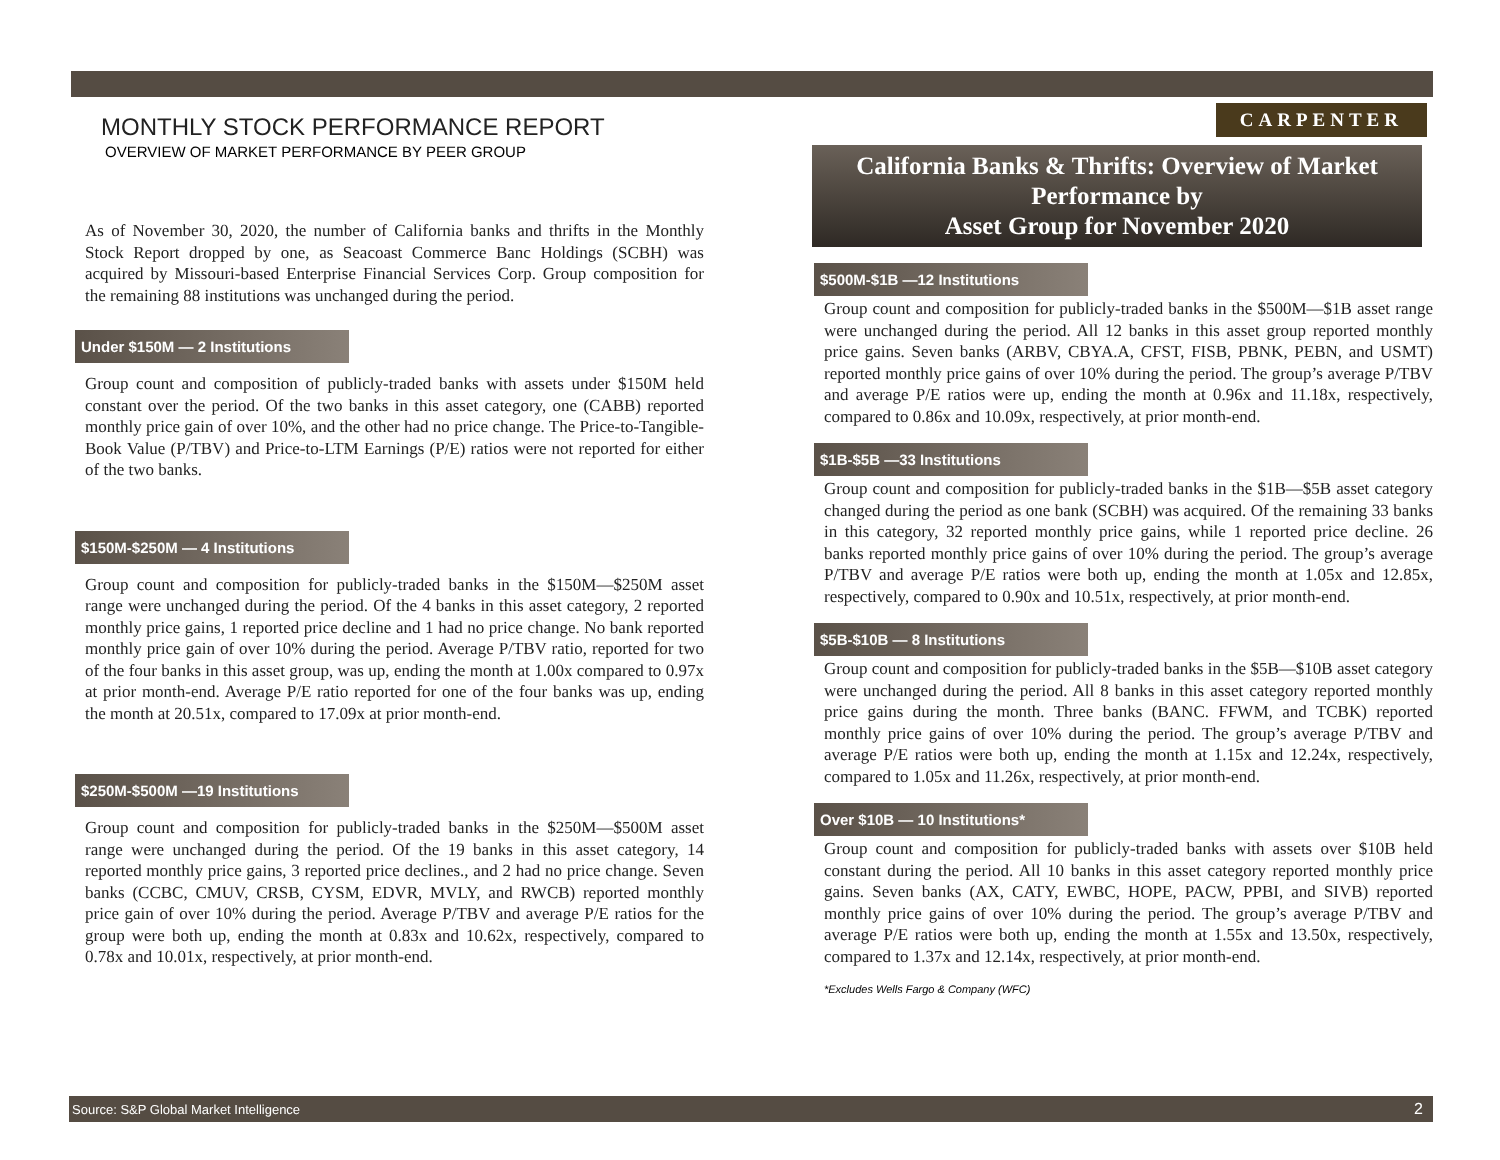MONTHLY STOCK PERFORMANCE REPORT
OVERVIEW OF MARKET PERFORMANCE BY PEER GROUP
As of November 30, 2020, the number of California banks and thrifts in the Monthly Stock Report dropped by one, as Seacoast Commerce Banc Holdings (SCBH) was acquired by Missouri-based Enterprise Financial Services Corp. Group composition for the remaining 88 institutions was unchanged during the period.
Under $150M — 2 Institutions
Group count and composition of publicly-traded banks with assets under $150M held constant over the period. Of the two banks in this asset category, one (CABB) reported monthly price gain of over 10%, and the other had no price change. The Price-to-Tangible-Book Value (P/TBV) and Price-to-LTM Earnings (P/E) ratios were not reported for either of the two banks.
$150M-$250M — 4 Institutions
Group count and composition for publicly-traded banks in the $150M—$250M asset range were unchanged during the period. Of the 4 banks in this asset category, 2 reported monthly price gains, 1 reported price decline and 1 had no price change. No bank reported monthly price gain of over 10% during the period. Average P/TBV ratio, reported for two of the four banks in this asset group, was up, ending the month at 1.00x compared to 0.97x at prior month-end. Average P/E ratio reported for one of the four banks was up, ending the month at 20.51x, compared to 17.09x at prior month-end.
$250M-$500M —19 Institutions
Group count and composition for publicly-traded banks in the $250M—$500M asset range were unchanged during the period. Of the 19 banks in this asset category, 14 reported monthly price gains, 3 reported price declines., and 2 had no price change. Seven banks (CCBC, CMUV, CRSB, CYSM, EDVR, MVLY, and RWCB) reported monthly price gain of over 10% during the period. Average P/TBV and average P/E ratios for the group were both up, ending the month at 0.83x and 10.62x, respectively, compared to 0.78x and 10.01x, respectively, at prior month-end.
CARPENTER
California Banks & Thrifts: Overview of Market Performance by
Asset Group for November 2020
$500M-$1B —12 Institutions
Group count and composition for publicly-traded banks in the $500M—$1B asset range were unchanged during the period. All 12 banks in this asset group reported monthly price gains. Seven banks (ARBV, CBYA.A, CFST, FISB, PBNK, PEBN, and USMT) reported monthly price gains of over 10% during the period. The group’s average P/TBV and average P/E ratios were up, ending the month at 0.96x and 11.18x, respectively, compared to 0.86x and 10.09x, respectively, at prior month-end.
$1B-$5B —33 Institutions
Group count and composition for publicly-traded banks in the $1B—$5B asset category changed during the period as one bank (SCBH) was acquired. Of the remaining 33 banks in this category, 32 reported monthly price gains, while 1 reported price decline. 26 banks reported monthly price gains of over 10% during the period. The group’s average P/TBV and average P/E ratios were both up, ending the month at 1.05x and 12.85x, respectively, compared to 0.90x and 10.51x, respectively, at prior month-end.
$5B-$10B — 8 Institutions
Group count and composition for publicly-traded banks in the $5B—$10B asset category were unchanged during the period. All 8 banks in this asset category reported monthly price gains during the month. Three banks (BANC. FFWM, and TCBK) reported monthly price gains of over 10% during the period. The group’s average P/TBV and average P/E ratios were both up, ending the month at 1.15x and 12.24x, respectively, compared to 1.05x and 11.26x, respectively, at prior month-end.
Over $10B — 10 Institutions*
Group count and composition for publicly-traded banks with assets over $10B held constant during the period. All 10 banks in this asset category reported monthly price gains. Seven banks (AX, CATY, EWBC, HOPE, PACW, PPBI, and SIVB) reported monthly price gains of over 10% during the period. The group’s average P/TBV and average P/E ratios were both up, ending the month at 1.55x and 13.50x, respectively, compared to 1.37x and 12.14x, respectively, at prior month-end.
*Excludes Wells Fargo & Company (WFC)
Source: S&P Global Market Intelligence 2